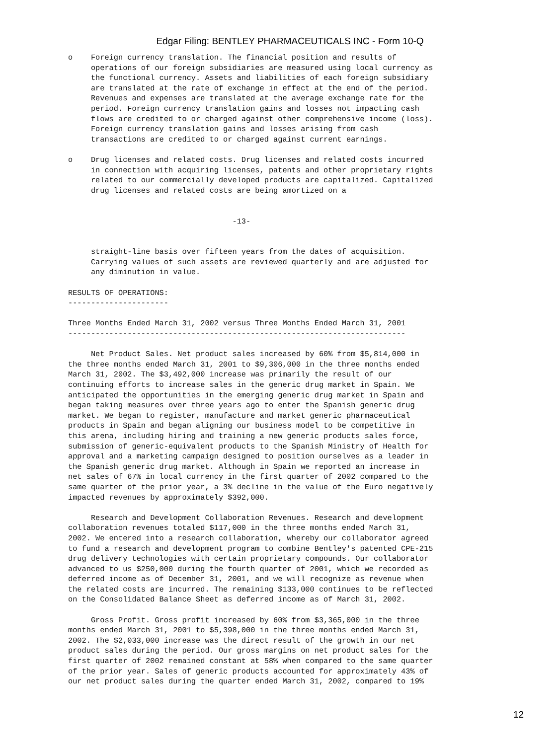Edgar Filing: BENTLEY PHARMACEUTICALS INC - Form 10-Q
o    Foreign currency translation. The financial position and results of
     operations of our foreign subsidiaries are measured using local currency as
     the functional currency. Assets and liabilities of each foreign subsidiary
     are translated at the rate of exchange in effect at the end of the period.
     Revenues and expenses are translated at the average exchange rate for the
     period. Foreign currency translation gains and losses not impacting cash
     flows are credited to or charged against other comprehensive income (loss).
     Foreign currency translation gains and losses arising from cash
     transactions are credited to or charged against current earnings.

o    Drug licenses and related costs. Drug licenses and related costs incurred
     in connection with acquiring licenses, patents and other proprietary rights
     related to our commercially developed products are capitalized. Capitalized
     drug licenses and related costs are being amortized on a


                                    -13-


     straight-line basis over fifteen years from the dates of acquisition.
     Carrying values of such assets are reviewed quarterly and are adjusted for
     any diminution in value.

RESULTS OF OPERATIONS:
----------------------

Three Months Ended March 31, 2002 versus Three Months Ended March 31, 2001
--------------------------------------------------------------------------

     Net Product Sales. Net product sales increased by 60% from $5,814,000 in
the three months ended March 31, 2001 to $9,306,000 in the three months ended
March 31, 2002. The $3,492,000 increase was primarily the result of our
continuing efforts to increase sales in the generic drug market in Spain. We
anticipated the opportunities in the emerging generic drug market in Spain and
began taking measures over three years ago to enter the Spanish generic drug
market. We began to register, manufacture and market generic pharmaceutical
products in Spain and began aligning our business model to be competitive in
this arena, including hiring and training a new generic products sales force,
submission of generic-equivalent products to the Spanish Ministry of Health for
approval and a marketing campaign designed to position ourselves as a leader in
the Spanish generic drug market. Although in Spain we reported an increase in
net sales of 67% in local currency in the first quarter of 2002 compared to the
same quarter of the prior year, a 3% decline in the value of the Euro negatively
impacted revenues by approximately $392,000.

     Research and Development Collaboration Revenues. Research and development
collaboration revenues totaled $117,000 in the three months ended March 31,
2002. We entered into a research collaboration, whereby our collaborator agreed
to fund a research and development program to combine Bentley's patented CPE-215
drug delivery technologies with certain proprietary compounds. Our collaborator
advanced to us $250,000 during the fourth quarter of 2001, which we recorded as
deferred income as of December 31, 2001, and we will recognize as revenue when
the related costs are incurred. The remaining $133,000 continues to be reflected
on the Consolidated Balance Sheet as deferred income as of March 31, 2002.

     Gross Profit. Gross profit increased by 60% from $3,365,000 in the three
months ended March 31, 2001 to $5,398,000 in the three months ended March 31,
2002. The $2,033,000 increase was the direct result of the growth in our net
product sales during the period. Our gross margins on net product sales for the
first quarter of 2002 remained constant at 58% when compared to the same quarter
of the prior year. Sales of generic products accounted for approximately 43% of
our net product sales during the quarter ended March 31, 2002, compared to 19%
12